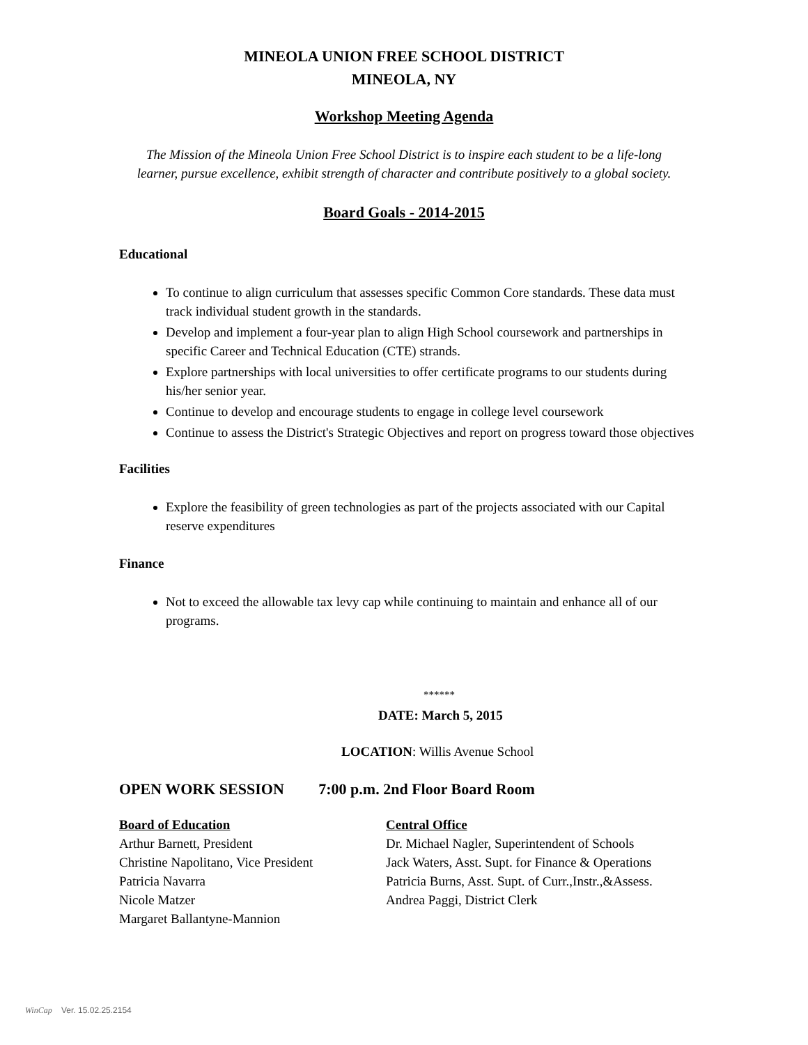MINEOLA UNION FREE SCHOOL DISTRICT
MINEOLA, NY
Workshop Meeting Agenda
The Mission of the Mineola Union Free School District is to inspire each student to be a life-long
learner, pursue excellence, exhibit strength of character and contribute positively to a global society.
Board Goals - 2014-2015
Educational
To continue to align curriculum that assesses specific Common Core standards. These data must track individual student growth in the standards.
Develop and implement a four-year plan to align High School coursework and partnerships in specific Career and Technical Education (CTE) strands.
Explore partnerships with local universities to offer certificate programs to our students during his/her senior year.
Continue to develop and encourage students to engage in college level coursework
Continue to assess the District's Strategic Objectives and report on progress toward those objectives
Facilities
Explore the feasibility of green technologies as part of the projects associated with our Capital reserve expenditures
Finance
Not to exceed the allowable tax levy cap while continuing to maintain and enhance all of our programs.
******
DATE: March 5, 2015
LOCATION: Willis Avenue School
OPEN WORK SESSION 7:00 p.m. 2nd Floor Board Room
Board of Education
Arthur Barnett, President
Christine Napolitano, Vice President
Patricia Navarra
Nicole Matzer
Margaret Ballantyne-Mannion
Central Office
Dr. Michael Nagler, Superintendent of Schools
Jack Waters, Asst. Supt. for Finance & Operations
Patricia Burns, Asst. Supt. of Curr.,Instr.,&Assess.
Andrea Paggi, District Clerk
WinCap Ver. 15.02.25.2154